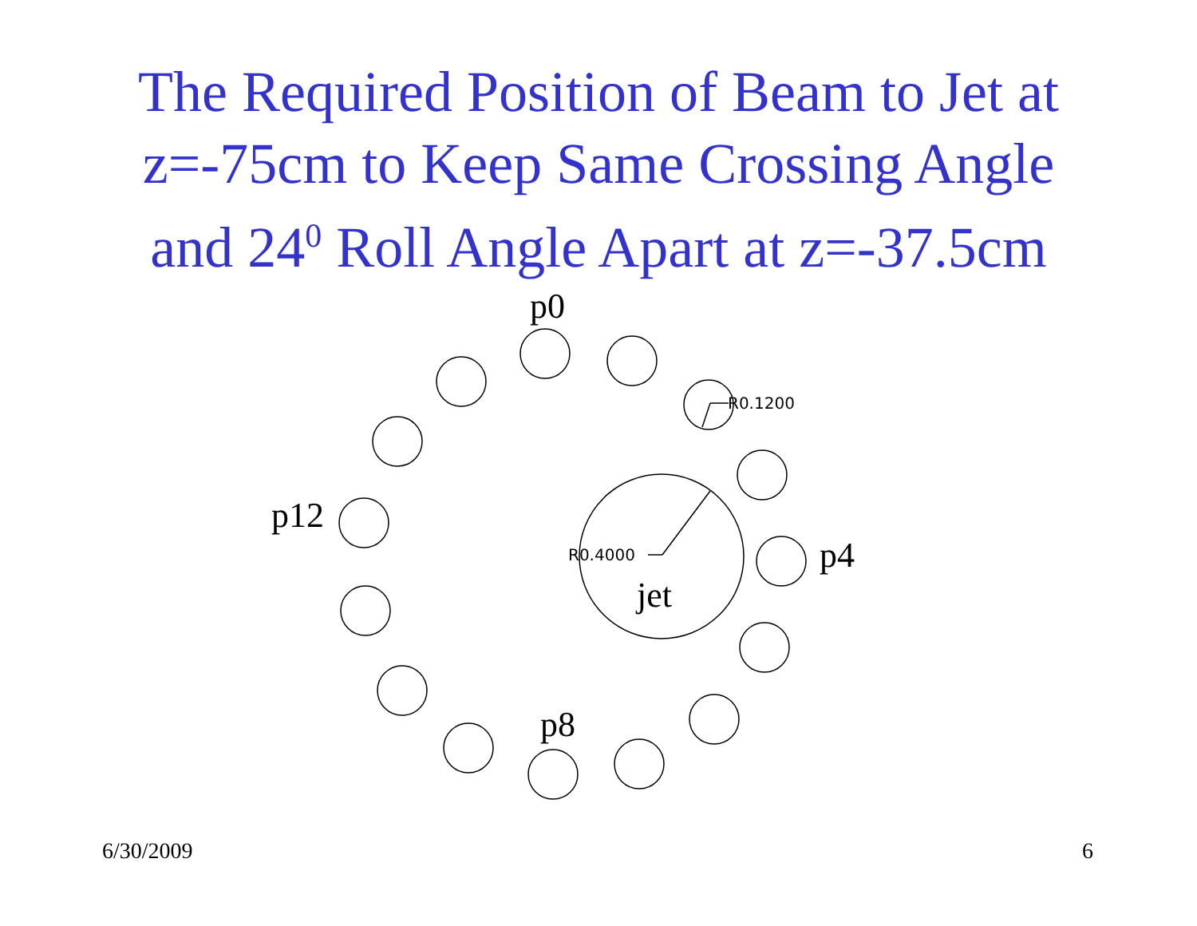The Required Position of Beam to Jet at
z=-75cm to Keep Same Crossing Angle
and 24<sup>0</sup> Roll Angle Apart at z=-37.5cm
p0
R0.1200
p12
R0.4000 p4
jet
p8
6/30/2009 6